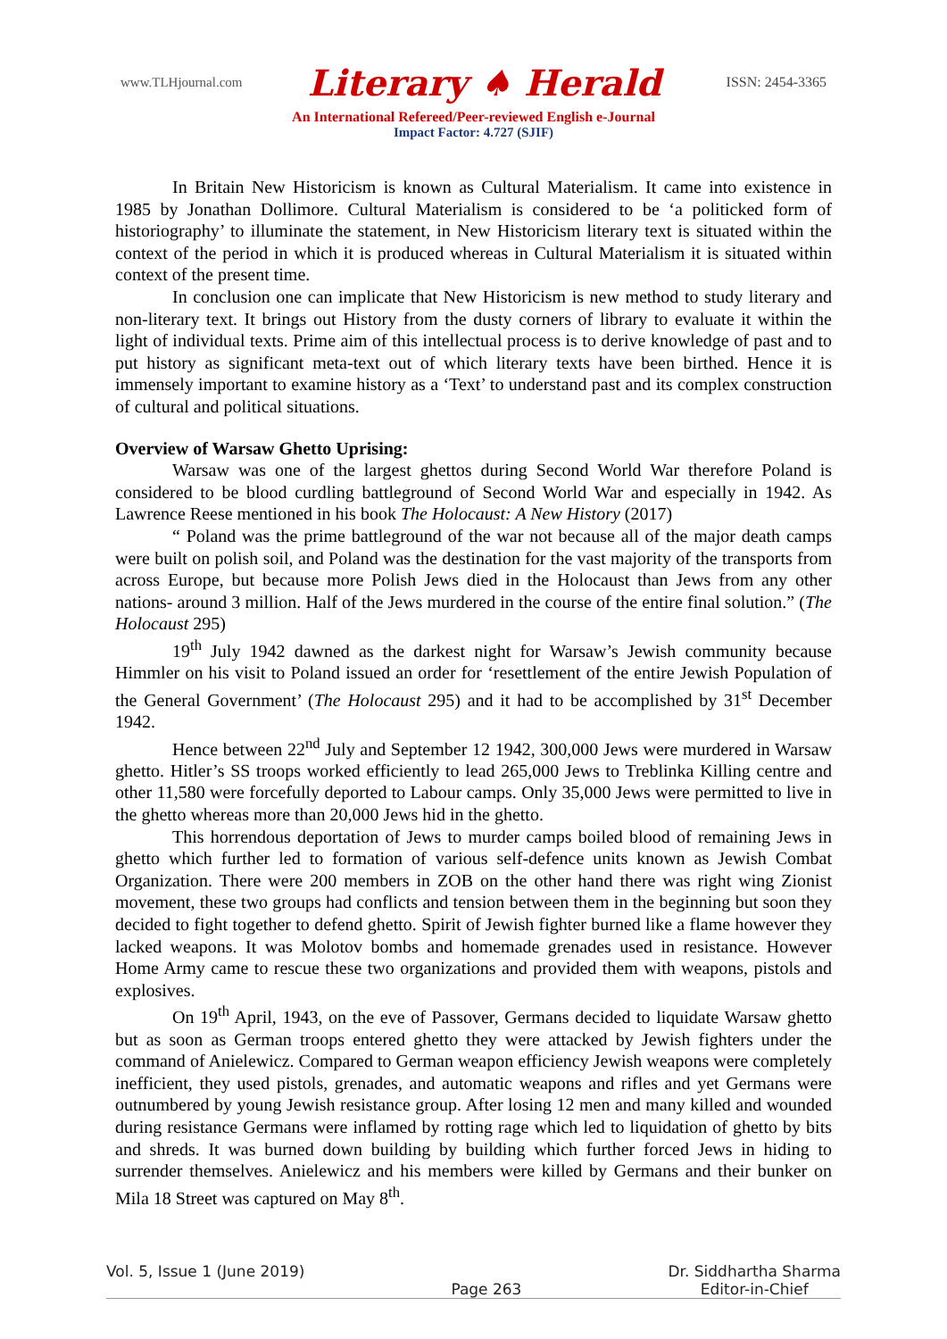www.TLHjournal.com Literary ♠ Herald ISSN: 2454-3365
An International Refereed/Peer-reviewed English e-Journal
Impact Factor: 4.727 (SJIF)
In Britain New Historicism is known as Cultural Materialism. It came into existence in 1985 by Jonathan Dollimore. Cultural Materialism is considered to be ‘a politicked form of historiography’ to illuminate the statement, in New Historicism literary text is situated within the context of the period in which it is produced whereas in Cultural Materialism it is situated within context of the present time.
In conclusion one can implicate that New Historicism is new method to study literary and non-literary text. It brings out History from the dusty corners of library to evaluate it within the light of individual texts. Prime aim of this intellectual process is to derive knowledge of past and to put history as significant meta-text out of which literary texts have been birthed. Hence it is immensely important to examine history as a ‘Text’ to understand past and its complex construction of cultural and political situations.
Overview of Warsaw Ghetto Uprising:
Warsaw was one of the largest ghettos during Second World War therefore Poland is considered to be blood curdling battleground of Second World War and especially in 1942. As Lawrence Reese mentioned in his book The Holocaust: A New History (2017)
“ Poland was the prime battleground of the war not because all of the major death camps were built on polish soil, and Poland was the destination for the vast majority of the transports from across Europe, but because more Polish Jews died in the Holocaust than Jews from any other nations- around 3 million. Half of the Jews murdered in the course of the entire final solution.” (The Holocaust 295)
19<sup>th</sup> July 1942 dawned as the darkest night for Warsaw’s Jewish community because Himmler on his visit to Poland issued an order for ‘resettlement of the entire Jewish Population of the General Government’ (The Holocaust 295) and it had to be accomplished by 31<sup>st</sup> December 1942.
Hence between 22<sup>nd</sup> July and September 12 1942, 300,000 Jews were murdered in Warsaw ghetto. Hitler’s SS troops worked efficiently to lead 265,000 Jews to Treblinka Killing centre and other 11,580 were forcefully deported to Labour camps. Only 35,000 Jews were permitted to live in the ghetto whereas more than 20,000 Jews hid in the ghetto.
This horrendous deportation of Jews to murder camps boiled blood of remaining Jews in ghetto which further led to formation of various self-defence units known as Jewish Combat Organization. There were 200 members in ZOB on the other hand there was right wing Zionist movement, these two groups had conflicts and tension between them in the beginning but soon they decided to fight together to defend ghetto. Spirit of Jewish fighter burned like a flame however they lacked weapons. It was Molotov bombs and homemade grenades used in resistance. However Home Army came to rescue these two organizations and provided them with weapons, pistols and explosives.
On 19<sup>th</sup> April, 1943, on the eve of Passover, Germans decided to liquidate Warsaw ghetto but as soon as German troops entered ghetto they were attacked by Jewish fighters under the command of Anielewicz. Compared to German weapon efficiency Jewish weapons were completely inefficient, they used pistols, grenades, and automatic weapons and rifles and yet Germans were outnumbered by young Jewish resistance group. After losing 12 men and many killed and wounded during resistance Germans were inflamed by rotting rage which led to liquidation of ghetto by bits and shreds. It was burned down building by building which further forced Jews in hiding to surrender themselves. Anielewicz and his members were killed by Germans and their bunker on Mila 18 Street was captured on May 8<sup>th</sup>.
Vol. 5, Issue 1 (June 2019) Page 263 Dr. Siddhartha Sharma
Editor-in-Chief